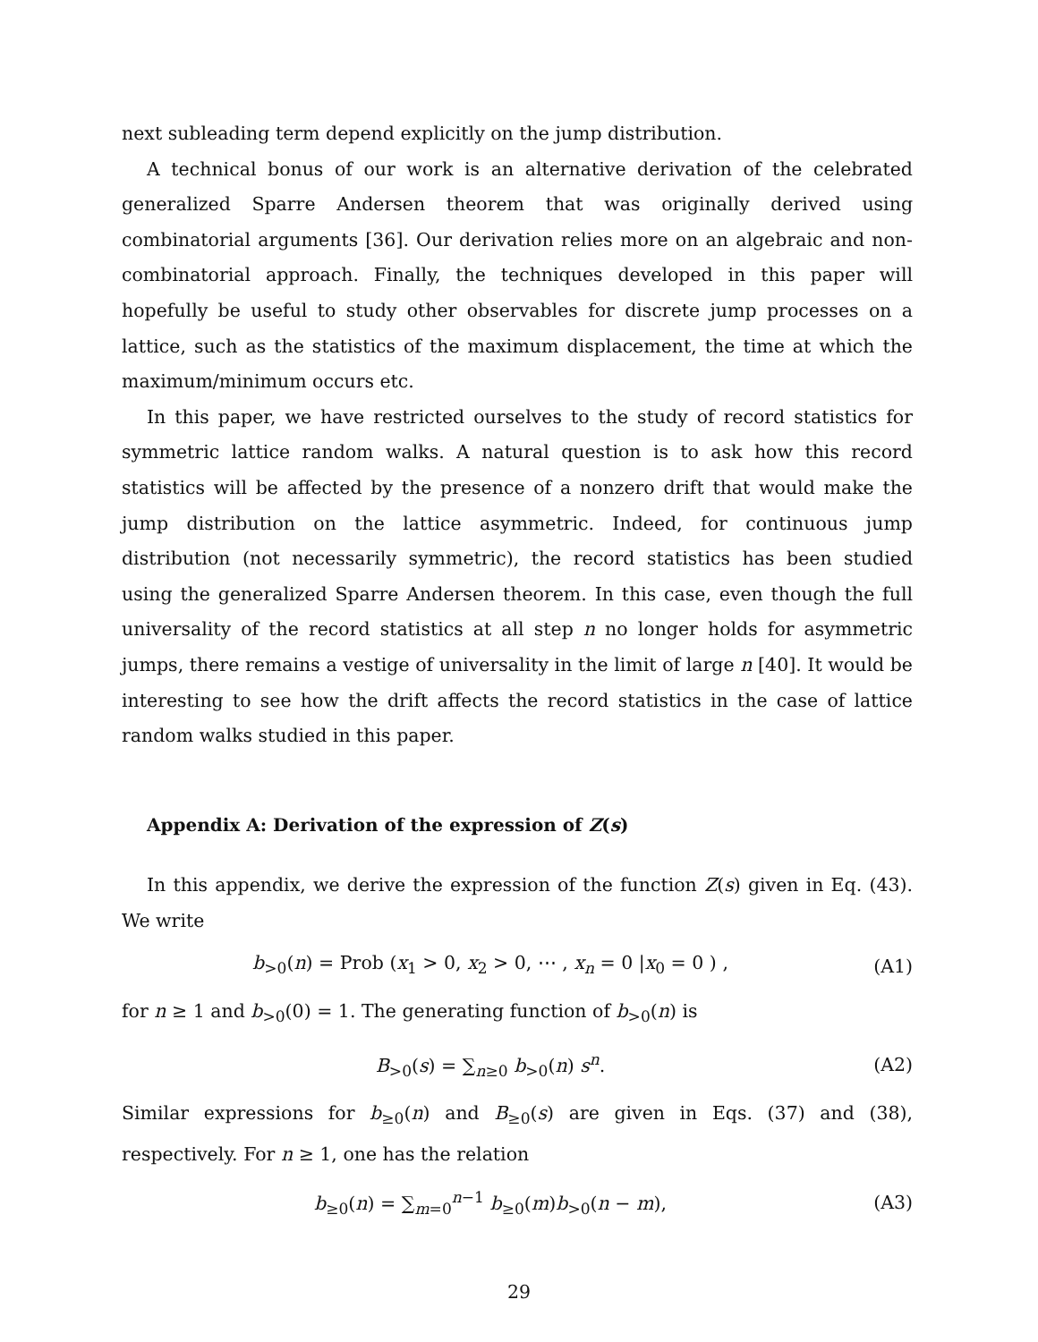next subleading term depend explicitly on the jump distribution.
A technical bonus of our work is an alternative derivation of the celebrated generalized Sparre Andersen theorem that was originally derived using combinatorial arguments [36]. Our derivation relies more on an algebraic and non-combinatorial approach. Finally, the techniques developed in this paper will hopefully be useful to study other observables for discrete jump processes on a lattice, such as the statistics of the maximum displacement, the time at which the maximum/minimum occurs etc.
In this paper, we have restricted ourselves to the study of record statistics for symmetric lattice random walks. A natural question is to ask how this record statistics will be affected by the presence of a nonzero drift that would make the jump distribution on the lattice asymmetric. Indeed, for continuous jump distribution (not necessarily symmetric), the record statistics has been studied using the generalized Sparre Andersen theorem. In this case, even though the full universality of the record statistics at all step n no longer holds for asymmetric jumps, there remains a vestige of universality in the limit of large n [40]. It would be interesting to see how the drift affects the record statistics in the case of lattice random walks studied in this paper.
Appendix A: Derivation of the expression of Z(s)
In this appendix, we derive the expression of the function Z(s) given in Eq. (43). We write
b<sub>>0</sub>(n) = Prob (x<sub>1</sub> > 0, x<sub>2</sub> > 0, ⋯ , x<sub>n</sub> = 0 |x<sub>0</sub> = 0 ) ,
(A1)
for n ≥ 1 and b<sub>>0</sub>(0) = 1. The generating function of b<sub>>0</sub>(n) is
B<sub>>0</sub>(s) = ∑<sub>n≥0</sub> b<sub>>0</sub>(n) s<sup>n</sup>. (A2)
Similar expressions for b<sub>≥0</sub>(n) and B<sub>≥0</sub>(s) are given in Eqs. (37) and (38), respectively. For n ≥ 1, one has the relation
b<sub>≥0</sub>(n) = ∑<sub>m=0</sub><sup>n−1</sup> b<sub>≥0</sub>(m)b<sub>>0</sub>(n − m),
(A3)
29